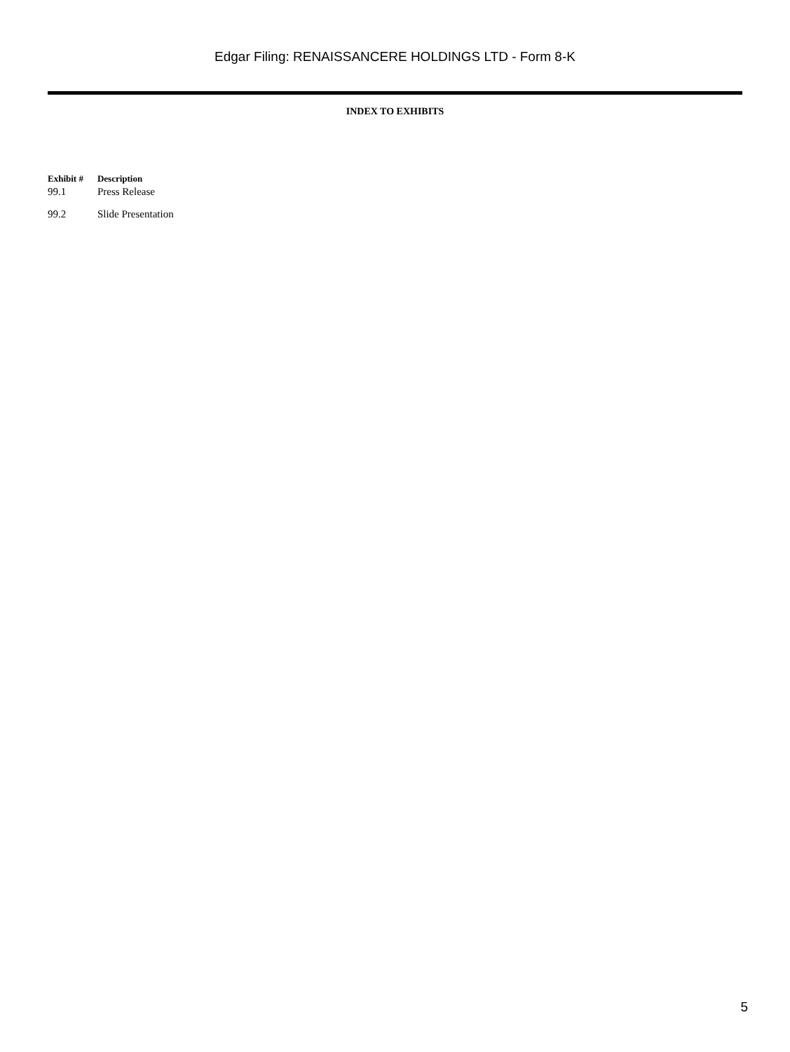Edgar Filing: RENAISSANCERE HOLDINGS LTD - Form 8-K
INDEX TO EXHIBITS
| Exhibit # | Description |
| --- | --- |
| 99.1 | Press Release |
| 99.2 | Slide Presentation |
5